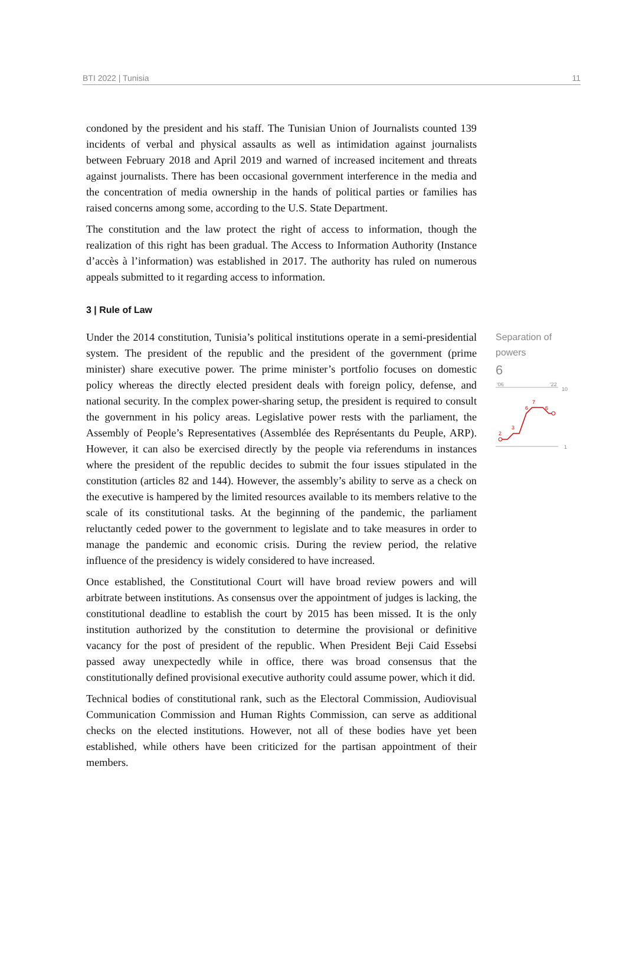BTI 2022 | Tunisia 11
condoned by the president and his staff. The Tunisian Union of Journalists counted 139 incidents of verbal and physical assaults as well as intimidation against journalists between February 2018 and April 2019 and warned of increased incitement and threats against journalists. There has been occasional government interference in the media and the concentration of media ownership in the hands of political parties or families has raised concerns among some, according to the U.S. State Department.
The constitution and the law protect the right of access to information, though the realization of this right has been gradual. The Access to Information Authority (Instance d’accès à l’information) was established in 2017. The authority has ruled on numerous appeals submitted to it regarding access to information.
3 | Rule of Law
Under the 2014 constitution, Tunisia’s political institutions operate in a semi-presidential system. The president of the republic and the president of the government (prime minister) share executive power. The prime minister’s portfolio focuses on domestic policy whereas the directly elected president deals with foreign policy, defense, and national security. In the complex power-sharing setup, the president is required to consult the government in his policy areas. Legislative power rests with the parliament, the Assembly of People’s Representatives (Assemblée des Représentants du Peuple, ARP). However, it can also be exercised directly by the people via referendums in instances where the president of the republic decides to submit the four issues stipulated in the constitution (articles 82 and 144). However, the assembly’s ability to serve as a check on the executive is hampered by the limited resources available to its members relative to the scale of its constitutional tasks. At the beginning of the pandemic, the parliament reluctantly ceded power to the government to legislate and to take measures in order to manage the pandemic and economic crisis. During the review period, the relative influence of the presidency is widely considered to have increased.
Once established, the Constitutional Court will have broad review powers and will arbitrate between institutions. As consensus over the appointment of judges is lacking, the constitutional deadline to establish the court by 2015 has been missed. It is the only institution authorized by the constitution to determine the provisional or definitive vacancy for the post of president of the republic. When President Beji Caid Essebsi passed away unexpectedly while in office, there was broad consensus that the constitutionally defined provisional executive authority could assume power, which it did.
Technical bodies of constitutional rank, such as the Electoral Commission, Audiovisual Communication Commission and Human Rights Commission, can serve as additional checks on the elected institutions. However, not all of these bodies have yet been established, while others have been criticized for the partisan appointment of their members.
Separation of
powers
6
'06
'22
10
1
2
3
6
7
6